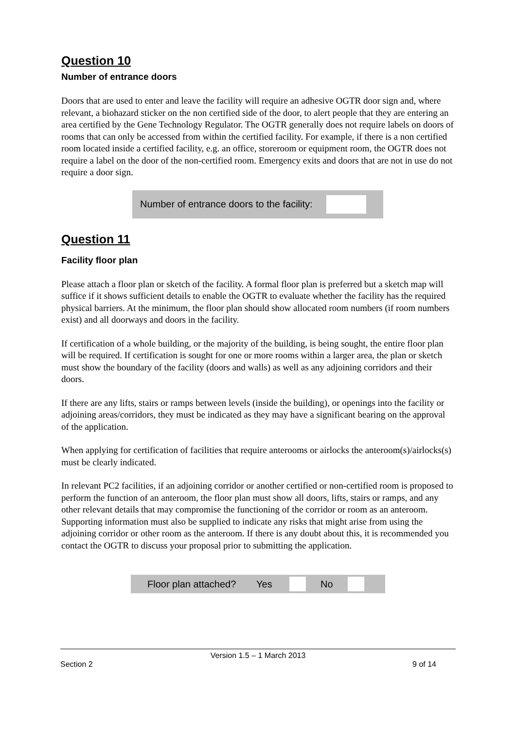Question 10
Number of entrance doors
Doors that are used to enter and leave the facility will require an adhesive OGTR door sign and, where relevant, a biohazard sticker on the non certified side of the door, to alert people that they are entering an area certified by the Gene Technology Regulator. The OGTR generally does not require labels on doors of rooms that can only be accessed from within the certified facility. For example, if there is a non certified room located inside a certified facility, e.g. an office, storeroom or equipment room, the OGTR does not require a label on the door of the non-certified room. Emergency exits and doors that are not in use do not require a door sign.
Number of entrance doors to the facility:
Question 11
Facility floor plan
Please attach a floor plan or sketch of the facility. A formal floor plan is preferred but a sketch map will suffice if it shows sufficient details to enable the OGTR to evaluate whether the facility has the required physical barriers. At the minimum, the floor plan should show allocated room numbers (if room numbers exist) and all doorways and doors in the facility.
If certification of a whole building, or the majority of the building, is being sought, the entire floor plan will be required. If certification is sought for one or more rooms within a larger area, the plan or sketch must show the boundary of the facility (doors and walls) as well as any adjoining corridors and their doors.
If there are any lifts, stairs or ramps between levels (inside the building), or openings into the facility or adjoining areas/corridors, they must be indicated as they may have a significant bearing on the approval of the application.
When applying for certification of facilities that require anterooms or airlocks the anteroom(s)/airlocks(s) must be clearly indicated.
In relevant PC2 facilities, if an adjoining corridor or another certified or non-certified room is proposed to perform the function of an anteroom, the floor plan must show all doors, lifts, stairs or ramps, and any other relevant details that may compromise the functioning of the corridor or room as an anteroom. Supporting information must also be supplied to indicate any risks that might arise from using the adjoining corridor or other room as the anteroom. If there is any doubt about this, it is recommended you contact the OGTR to discuss your proposal prior to submitting the application.
Floor plan attached? Yes No
Version 1.5 – 1 March 2013
Section 2 9 of 14